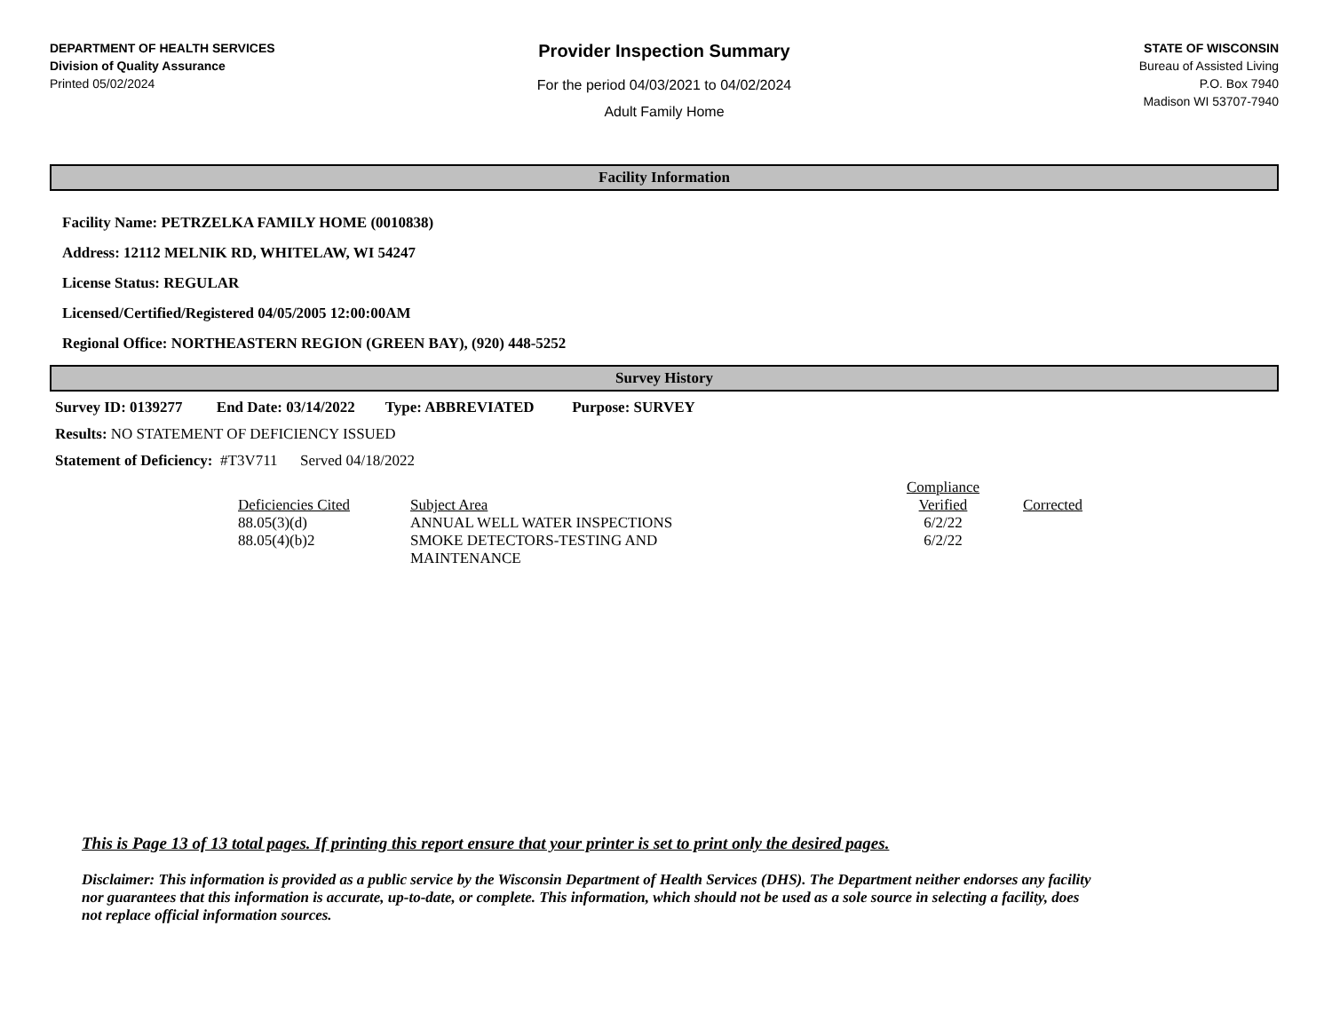DEPARTMENT OF HEALTH SERVICES
Division of Quality Assurance
Printed 05/02/2024
Provider Inspection Summary
For the period 04/03/2021 to 04/02/2024
Adult Family Home
STATE OF WISCONSIN
Bureau of Assisted Living
P.O. Box 7940
Madison WI 53707-7940
Facility Information
Facility Name: PETRZELKA FAMILY HOME (0010838)
Address: 12112 MELNIK RD, WHITELAW, WI 54247
License Status: REGULAR
Licensed/Certified/Registered 04/05/2005 12:00:00AM
Regional Office: NORTHEASTERN REGION (GREEN BAY), (920) 448-5252
Survey History
Survey ID: 0139277 End Date: 03/14/2022 Type: ABBREVIATED Purpose: SURVEY
Results: NO STATEMENT OF DEFICIENCY ISSUED
Statement of Deficiency: #T3V711 Served 04/18/2022
| Deficiencies Cited | Subject Area | Compliance Verified | Corrected |
| --- | --- | --- | --- |
| 88.05(3)(d) | ANNUAL WELL WATER INSPECTIONS | 6/2/22 | |
| 88.05(4)(b)2 | SMOKE DETECTORS-TESTING AND MAINTENANCE | 6/2/22 | |
This is Page 13 of 13 total pages. If printing this report ensure that your printer is set to print only the desired pages.
Disclaimer: This information is provided as a public service by the Wisconsin Department of Health Services (DHS). The Department neither endorses any facility nor guarantees that this information is accurate, up-to-date, or complete. This information, which should not be used as a sole source in selecting a facility, does not replace official information sources.